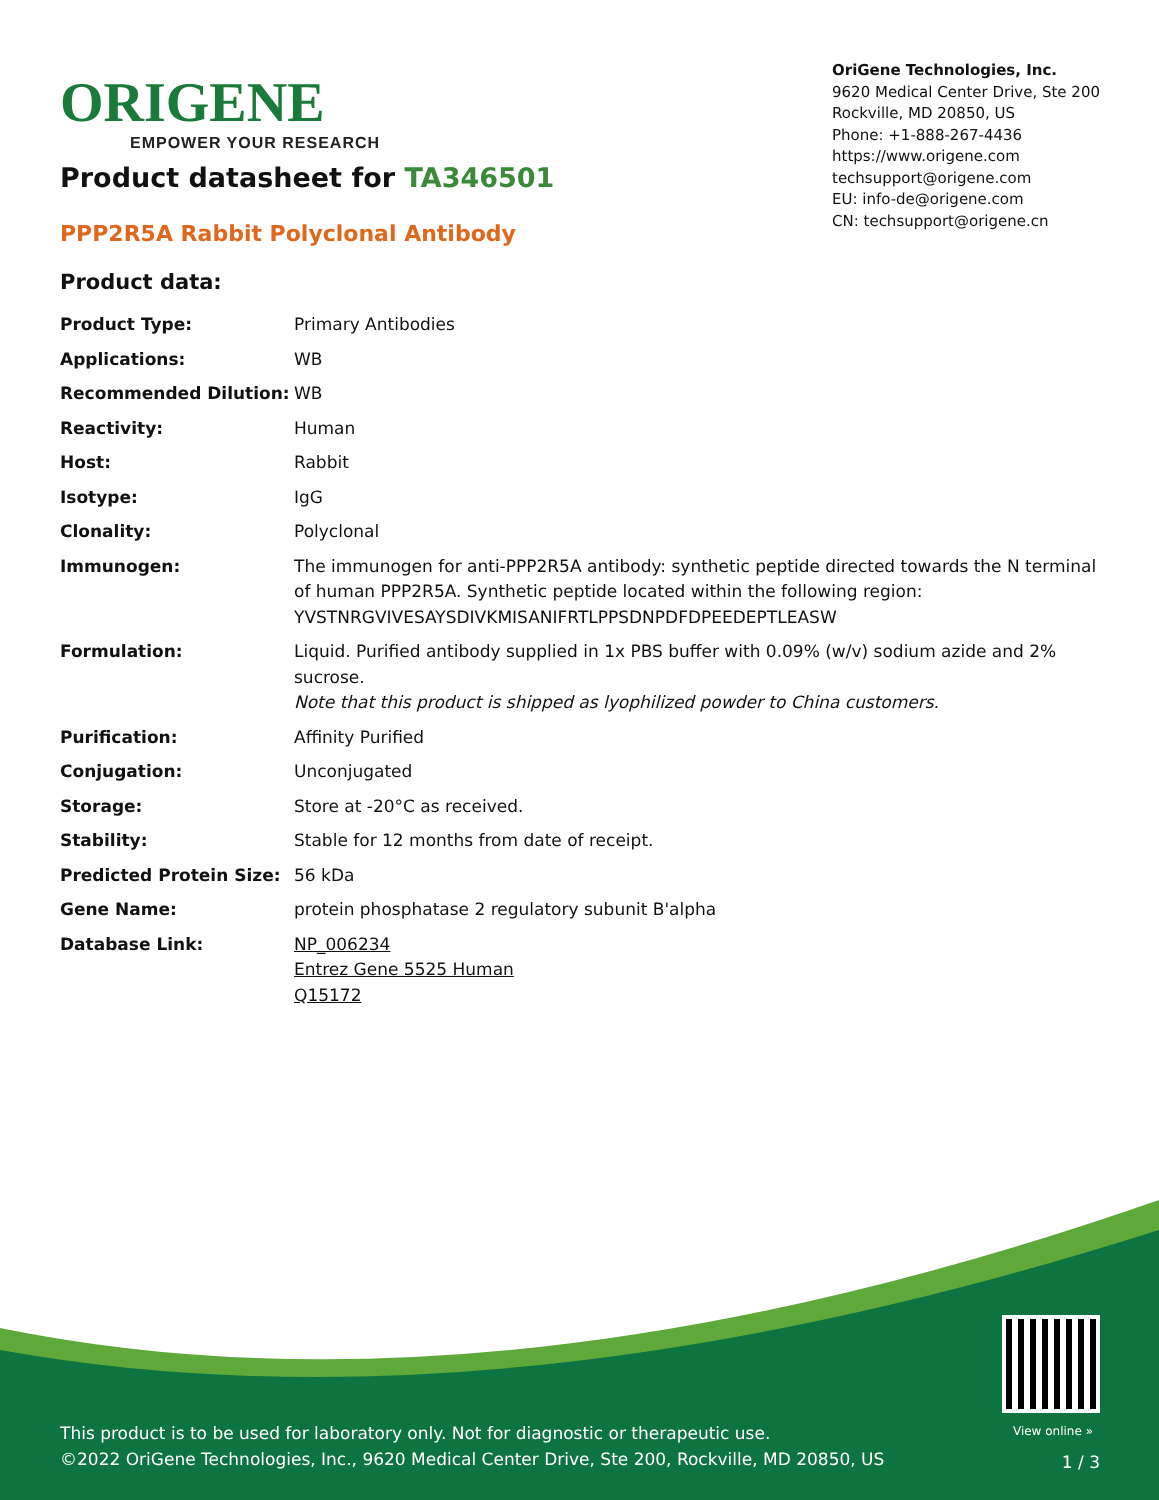ORIGENE
EMPOWER YOUR RESEARCH
OriGene Technologies, Inc.
9620 Medical Center Drive, Ste 200
Rockville, MD 20850, US
Phone: +1-888-267-4436
https://www.origene.com
techsupport@origene.com
EU: info-de@origene.com
CN: techsupport@origene.cn
Product datasheet for TA346501
PPP2R5A Rabbit Polyclonal Antibody
Product data:
| Product Type: | Primary Antibodies |
| Applications: | WB |
| Recommended Dilution: | WB |
| Reactivity: | Human |
| Host: | Rabbit |
| Isotype: | IgG |
| Clonality: | Polyclonal |
| Immunogen: | The immunogen for anti-PPP2R5A antibody: synthetic peptide directed towards the N terminal of human PPP2R5A. Synthetic peptide located within the following region: YVSTNRGVIVESAYSDIVKMISANIFRTLPPSDNPDFDPEEDEPTLEASW |
| Formulation: | Liquid. Purified antibody supplied in 1x PBS buffer with 0.09% (w/v) sodium azide and 2% sucrose. Note that this product is shipped as lyophilized powder to China customers. |
| Purification: | Affinity Purified |
| Conjugation: | Unconjugated |
| Storage: | Store at -20°C as received. |
| Stability: | Stable for 12 months from date of receipt. |
| Predicted Protein Size: | 56 kDa |
| Gene Name: | protein phosphatase 2 regulatory subunit B'alpha |
| Database Link: | NP_006234 Entrez Gene 5525 Human Q15172 |
View online »
This product is to be used for laboratory only. Not for diagnostic or therapeutic use.
©2022 OriGene Technologies, Inc., 9620 Medical Center Drive, Ste 200, Rockville, MD 20850, US
1 / 3